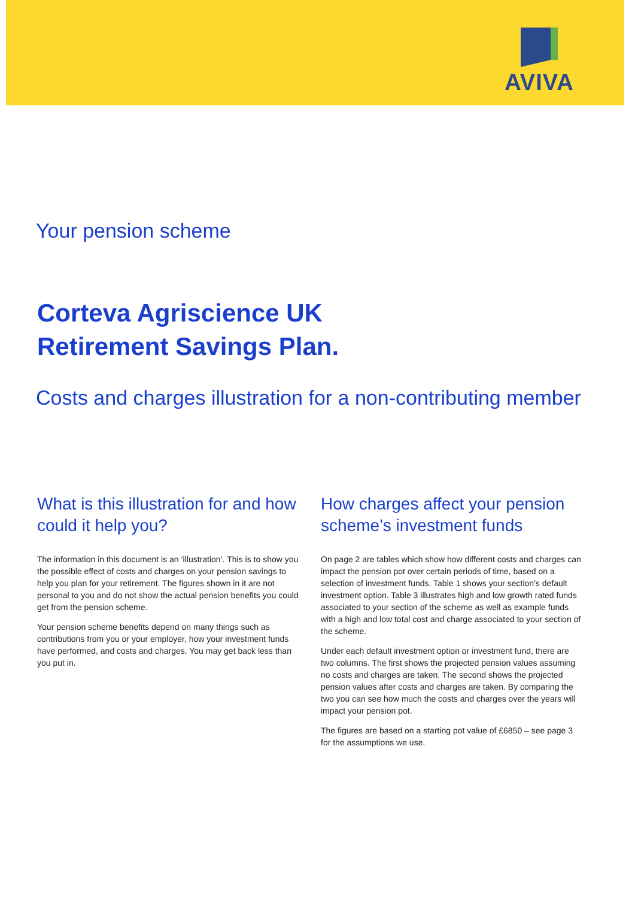AVIVA
Your pension scheme
Corteva Agriscience UK
Retirement Savings Plan.
Costs and charges illustration for a non-contributing member
What is this illustration for and how could it help you?
The information in this document is an ‘illustration’. This is to show you the possible effect of costs and charges on your pension savings to help you plan for your retirement. The figures shown in it are not personal to you and do not show the actual pension benefits you could get from the pension scheme.
Your pension scheme benefits depend on many things such as contributions from you or your employer, how your investment funds have performed, and costs and charges. You may get back less than you put in.
How charges affect your pension scheme’s investment funds
On page 2 are tables which show how different costs and charges can impact the pension pot over certain periods of time, based on a selection of investment funds. Table 1 shows your section's default investment option. Table 3 illustrates high and low growth rated funds associated to your section of the scheme as well as example funds with a high and low total cost and charge associated to your section of the scheme.
Under each default investment option or investment fund, there are two columns. The first shows the projected pension values assuming no costs and charges are taken. The second shows the projected pension values after costs and charges are taken. By comparing the two you can see how much the costs and charges over the years will impact your pension pot.
The figures are based on a starting pot value of £6850 – see page 3 for the assumptions we use.